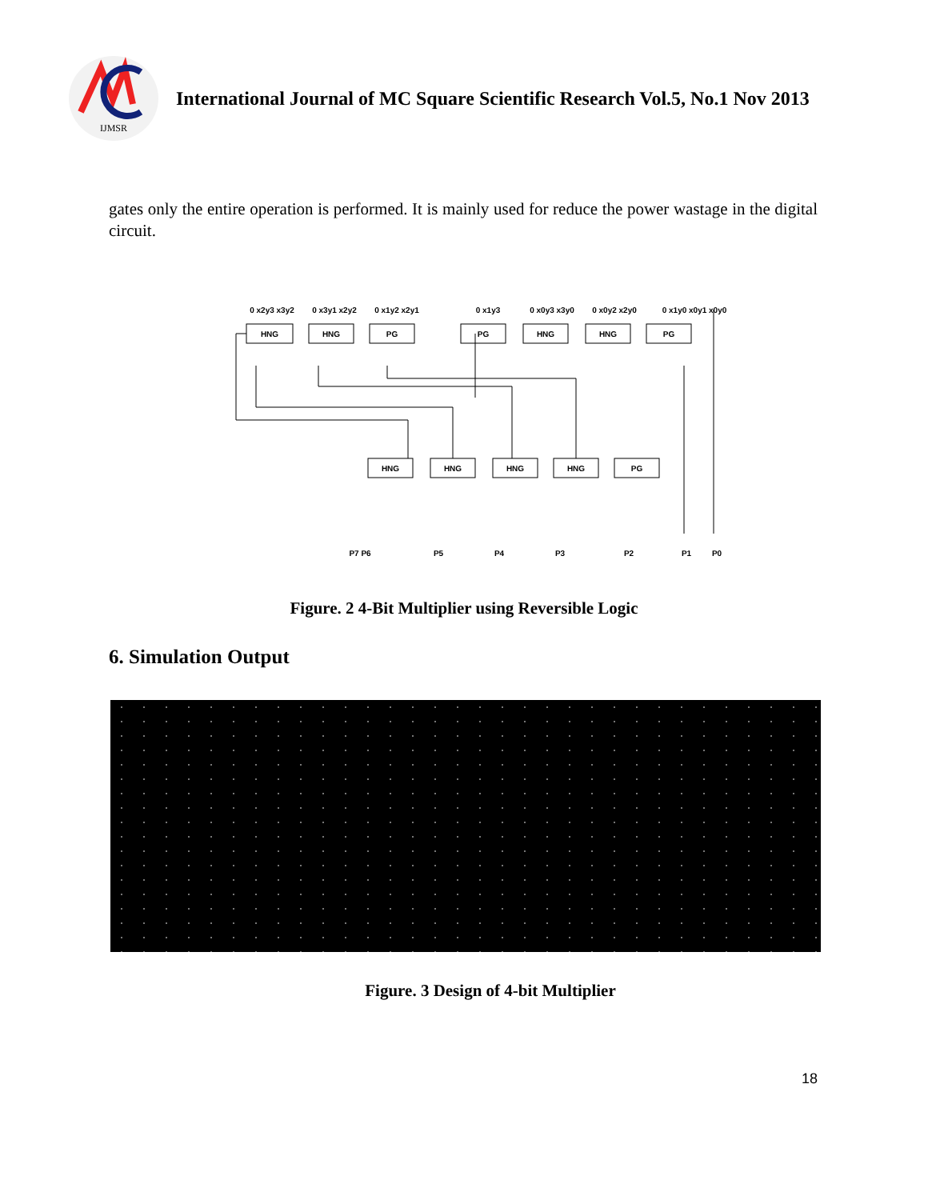IJMSR
International Journal of MC Square Scientific Research Vol.5, No.1 Nov 2013
gates only the entire operation is performed. It is mainly used for reduce the power wastage in the digital circuit.
HNG
HNG
PG
PG
HNG
HNG
PG
HNG
HNG
HNG
HNG
PG
P7 P6
P5
P4
P3
P2
P1
P0
0 x2y3 x3y2
0 x3y1 x2y2
0 x1y2 x2y1
0 x1y3
0 x0y3 x3y0
0 x0y2 x2y0
0 x1y0 x0y1 x0y0
Figure. 2 4-Bit Multiplier using Reversible Logic
6. Simulation Output
Figure. 3 Design of 4-bit Multiplier
18